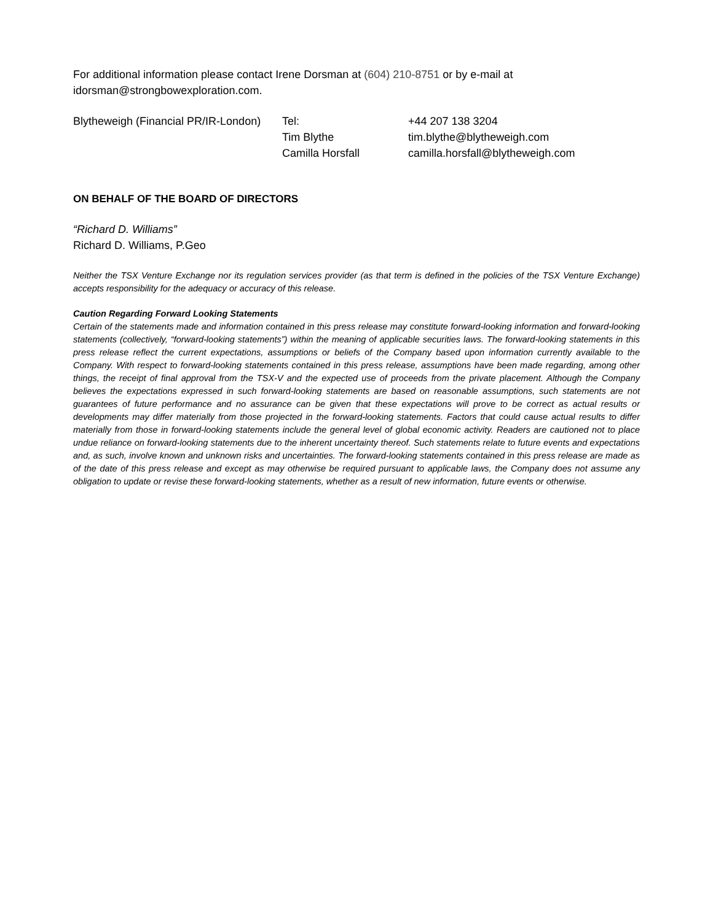For additional information please contact Irene Dorsman at (604) 210-8751 or by e-mail at idorsman@strongbowexploration.com.
| Blytheweigh (Financial PR/IR-London) | Tel: | +44 207 138 3204 |
| | Tim Blythe | tim.blythe@blytheweigh.com |
| | Camilla Horsfall | camilla.horsfall@blytheweigh.com |
ON BEHALF OF THE BOARD OF DIRECTORS
“Richard D. Williams”
Richard D. Williams, P.Geo
Neither the TSX Venture Exchange nor its regulation services provider (as that term is defined in the policies of the TSX Venture Exchange) accepts responsibility for the adequacy or accuracy of this release.
Caution Regarding Forward Looking Statements
Certain of the statements made and information contained in this press release may constitute forward-looking information and forward-looking statements (collectively, “forward-looking statements”) within the meaning of applicable securities laws. The forward-looking statements in this press release reflect the current expectations, assumptions or beliefs of the Company based upon information currently available to the Company. With respect to forward-looking statements contained in this press release, assumptions have been made regarding, among other things, the receipt of final approval from the TSX-V and the expected use of proceeds from the private placement. Although the Company believes the expectations expressed in such forward-looking statements are based on reasonable assumptions, such statements are not guarantees of future performance and no assurance can be given that these expectations will prove to be correct as actual results or developments may differ materially from those projected in the forward-looking statements. Factors that could cause actual results to differ materially from those in forward-looking statements include the general level of global economic activity. Readers are cautioned not to place undue reliance on forward-looking statements due to the inherent uncertainty thereof. Such statements relate to future events and expectations and, as such, involve known and unknown risks and uncertainties. The forward-looking statements contained in this press release are made as of the date of this press release and except as may otherwise be required pursuant to applicable laws, the Company does not assume any obligation to update or revise these forward-looking statements, whether as a result of new information, future events or otherwise.